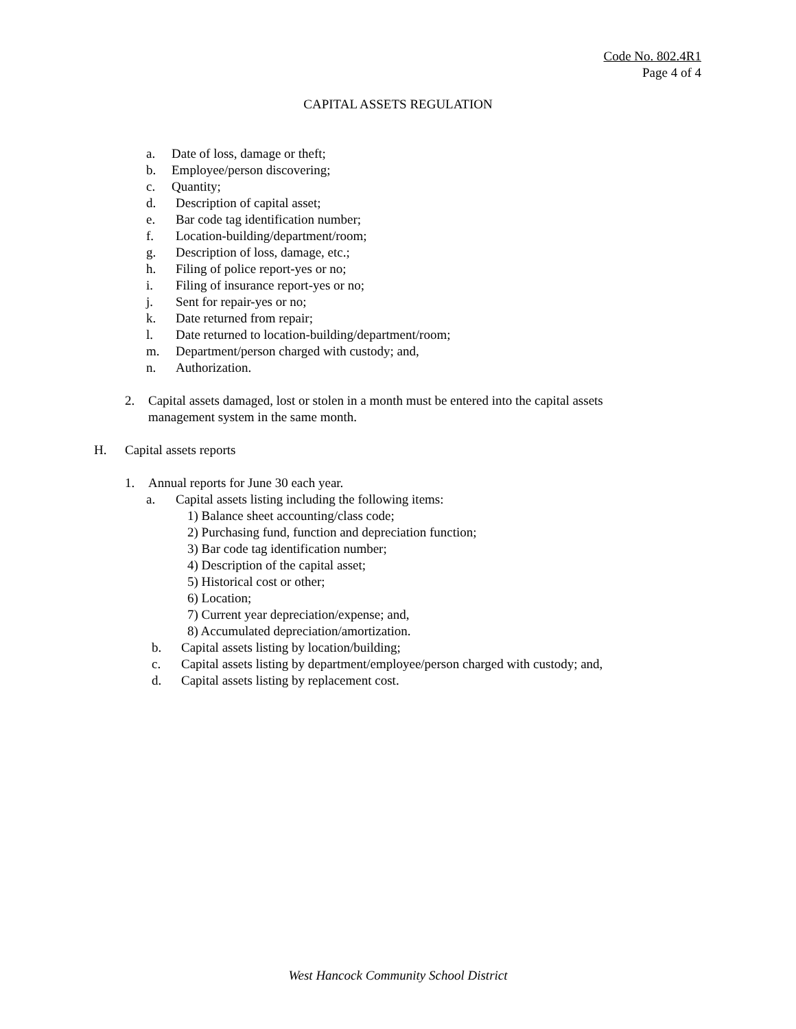Code No. 802.4R1
Page 4 of 4
CAPITAL ASSETS REGULATION
a. Date of loss, damage or theft;
b. Employee/person discovering;
c. Quantity;
d. Description of capital asset;
e. Bar code tag identification number;
f. Location-building/department/room;
g. Description of loss, damage, etc.;
h. Filing of police report-yes or no;
i. Filing of insurance report-yes or no;
j. Sent for repair-yes or no;
k. Date returned from repair;
l. Date returned to location-building/department/room;
m. Department/person charged with custody; and,
n. Authorization.
2. Capital assets damaged, lost or stolen in a month must be entered into the capital assets management system in the same month.
H. Capital assets reports
1. Annual reports for June 30 each year.
a. Capital assets listing including the following items:
1) Balance sheet accounting/class code;
2) Purchasing fund, function and depreciation function;
3) Bar code tag identification number;
4) Description of the capital asset;
5) Historical cost or other;
6) Location;
7) Current year depreciation/expense; and,
8) Accumulated depreciation/amortization.
b. Capital assets listing by location/building;
c. Capital assets listing by department/employee/person charged with custody; and,
d. Capital assets listing by replacement cost.
West Hancock Community School District